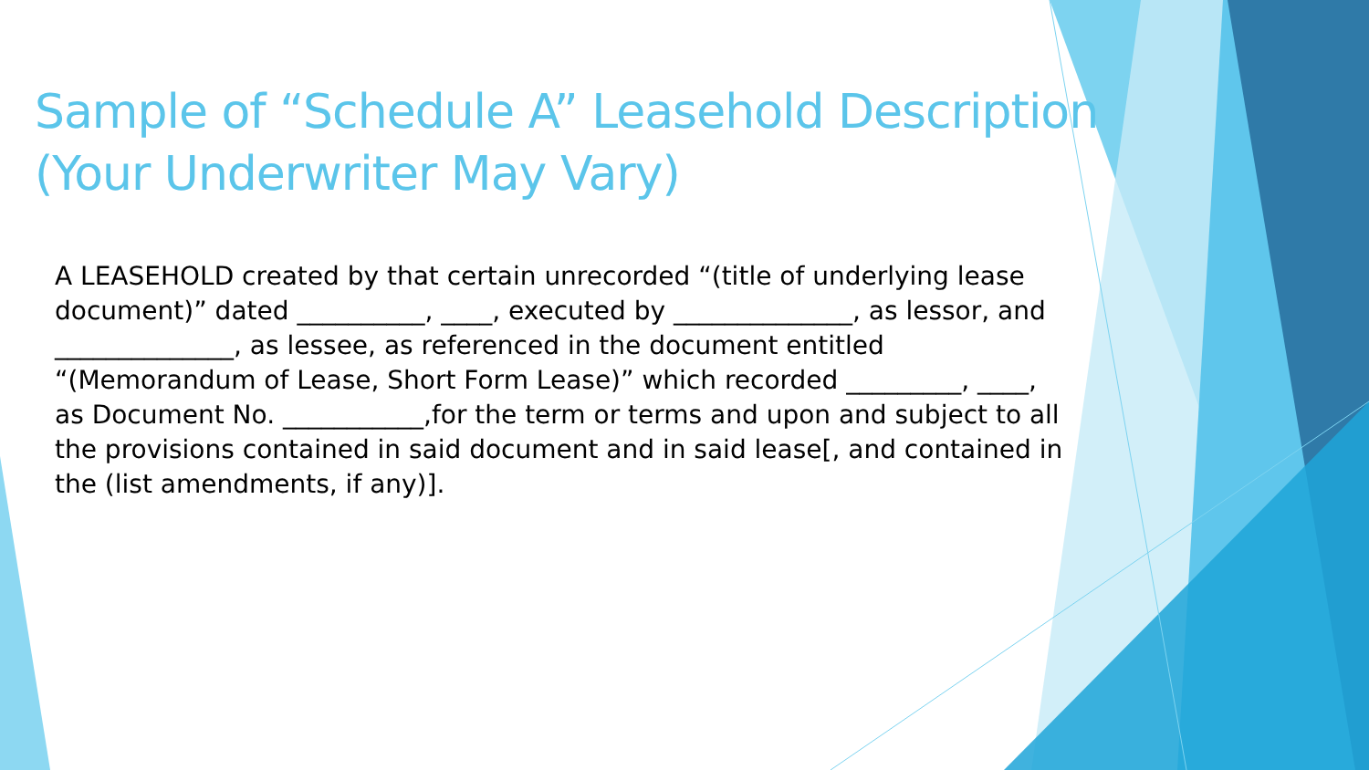Sample of “Schedule A” Leasehold Description
(Your Underwriter May Vary)
A LEASEHOLD created by that certain unrecorded “(title of underlying lease document)” dated __________, ____, executed by ______________, as lessor, and ______________, as lessee, as referenced in the document entitled “(Memorandum of Lease, Short Form Lease)” which recorded _________, ____, as Document No. ___________,for the term or terms and upon and subject to all the provisions contained in said document and in said lease[, and contained in the (list amendments, if any)].